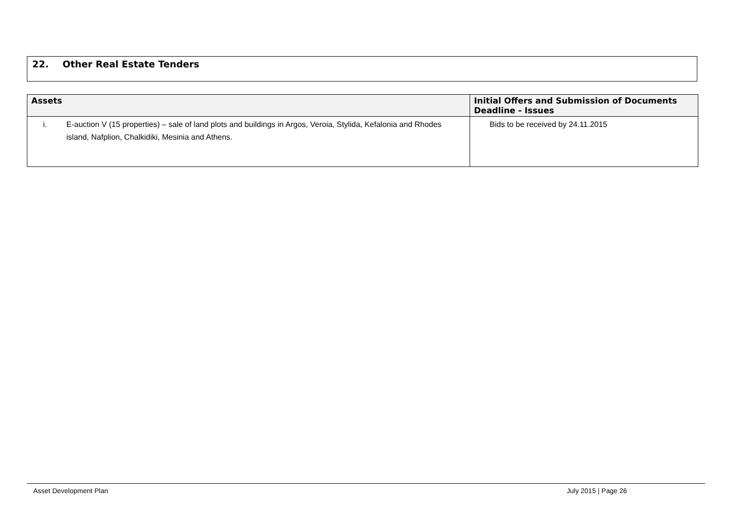22. Other Real Estate Tenders
| Assets | Initial Offers and Submission of Documents Deadline - Issues |
| --- | --- |
| i. E-auction V (15 properties) – sale of land plots and buildings in Argos, Veroia, Stylida, Kefalonia and Rhodes island, Nafplion, Chalkidiki, Mesinia and Athens. | Bids to be received by 24.11.2015 |
Asset Development Plan July 2015 | Page 26